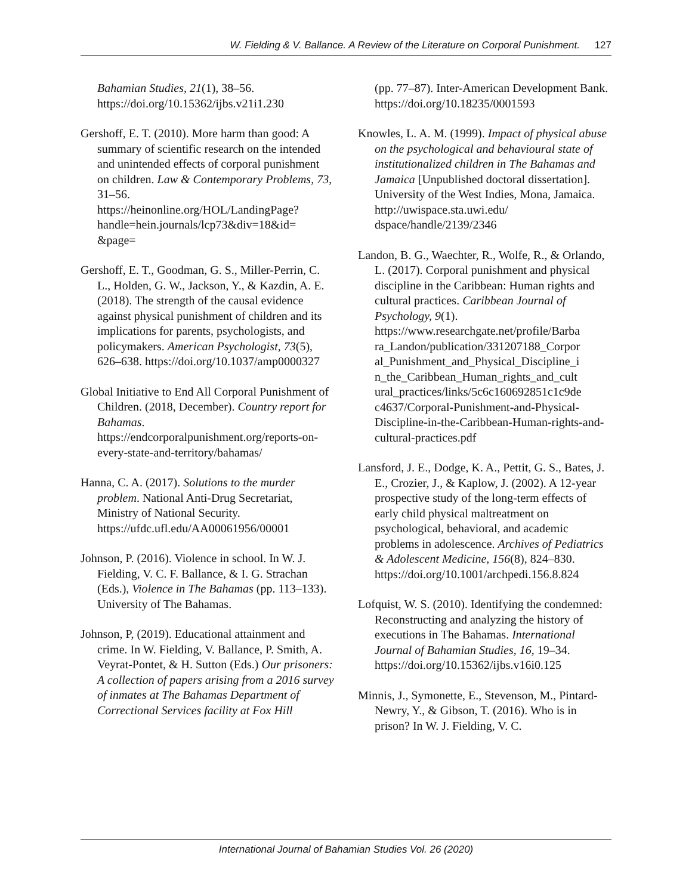W. Fielding & V. Ballance. A Review of the Literature on Corporal Punishment. 127
Bahamian Studies, 21(1), 38–56. https://doi.org/10.15362/ijbs.v21i1.230
Gershoff, E. T. (2010). More harm than good: A summary of scientific research on the intended and unintended effects of corporal punishment on children. Law & Contemporary Problems, 73, 31–56. https://heinonline.org/HOL/LandingPage? handle=hein.journals/lcp73&div=18&id= &page=
Gershoff, E. T., Goodman, G. S., Miller-Perrin, C. L., Holden, G. W., Jackson, Y., & Kazdin, A. E. (2018). The strength of the causal evidence against physical punishment of children and its implications for parents, psychologists, and policymakers. American Psychologist, 73(5), 626–638. https://doi.org/10.1037/amp0000327
Global Initiative to End All Corporal Punishment of Children. (2018, December). Country report for Bahamas. https://endcorporalpunishment.org/reports-on-every-state-and-territory/bahamas/
Hanna, C. A. (2017). Solutions to the murder problem. National Anti-Drug Secretariat, Ministry of National Security. https://ufdc.ufl.edu/AA00061956/00001
Johnson, P. (2016). Violence in school. In W. J. Fielding, V. C. F. Ballance, & I. G. Strachan (Eds.), Violence in The Bahamas (pp. 113–133). University of The Bahamas.
Johnson, P, (2019). Educational attainment and crime. In W. Fielding, V. Ballance, P. Smith, A. Veyrat-Pontet, & H. Sutton (Eds.) Our prisoners: A collection of papers arising from a 2016 survey of inmates at The Bahamas Department of Correctional Services facility at Fox Hill
(pp. 77–87). Inter-American Development Bank. https://doi.org/10.18235/0001593
Knowles, L. A. M. (1999). Impact of physical abuse on the psychological and behavioural state of institutionalized children in The Bahamas and Jamaica [Unpublished doctoral dissertation]. University of the West Indies, Mona, Jamaica. http://uwispace.sta.uwi.edu/ dspace/handle/2139/2346
Landon, B. G., Waechter, R., Wolfe, R., & Orlando, L. (2017). Corporal punishment and physical discipline in the Caribbean: Human rights and cultural practices. Caribbean Journal of Psychology, 9(1). https://www.researchgate.net/profile/Barba ra_Landon/publication/331207188_Corpor al_Punishment_and_Physical_Discipline_i n_the_Caribbean_Human_rights_and_cult ural_practices/links/5c6c160692851c1c9de c4637/Corporal-Punishment-and-Physical-Discipline-in-the-Caribbean-Human-rights-and-cultural-practices.pdf
Lansford, J. E., Dodge, K. A., Pettit, G. S., Bates, J. E., Crozier, J., & Kaplow, J. (2002). A 12-year prospective study of the long-term effects of early child physical maltreatment on psychological, behavioral, and academic problems in adolescence. Archives of Pediatrics & Adolescent Medicine, 156(8), 824–830. https://doi.org/10.1001/archpedi.156.8.824
Lofquist, W. S. (2010). Identifying the condemned: Reconstructing and analyzing the history of executions in The Bahamas. International Journal of Bahamian Studies, 16, 19–34. https://doi.org/10.15362/ijbs.v16i0.125
Minnis, J., Symonette, E., Stevenson, M., Pintard-Newry, Y., & Gibson, T. (2016). Who is in prison? In W. J. Fielding, V. C.
International Journal of Bahamian Studies Vol. 26 (2020)